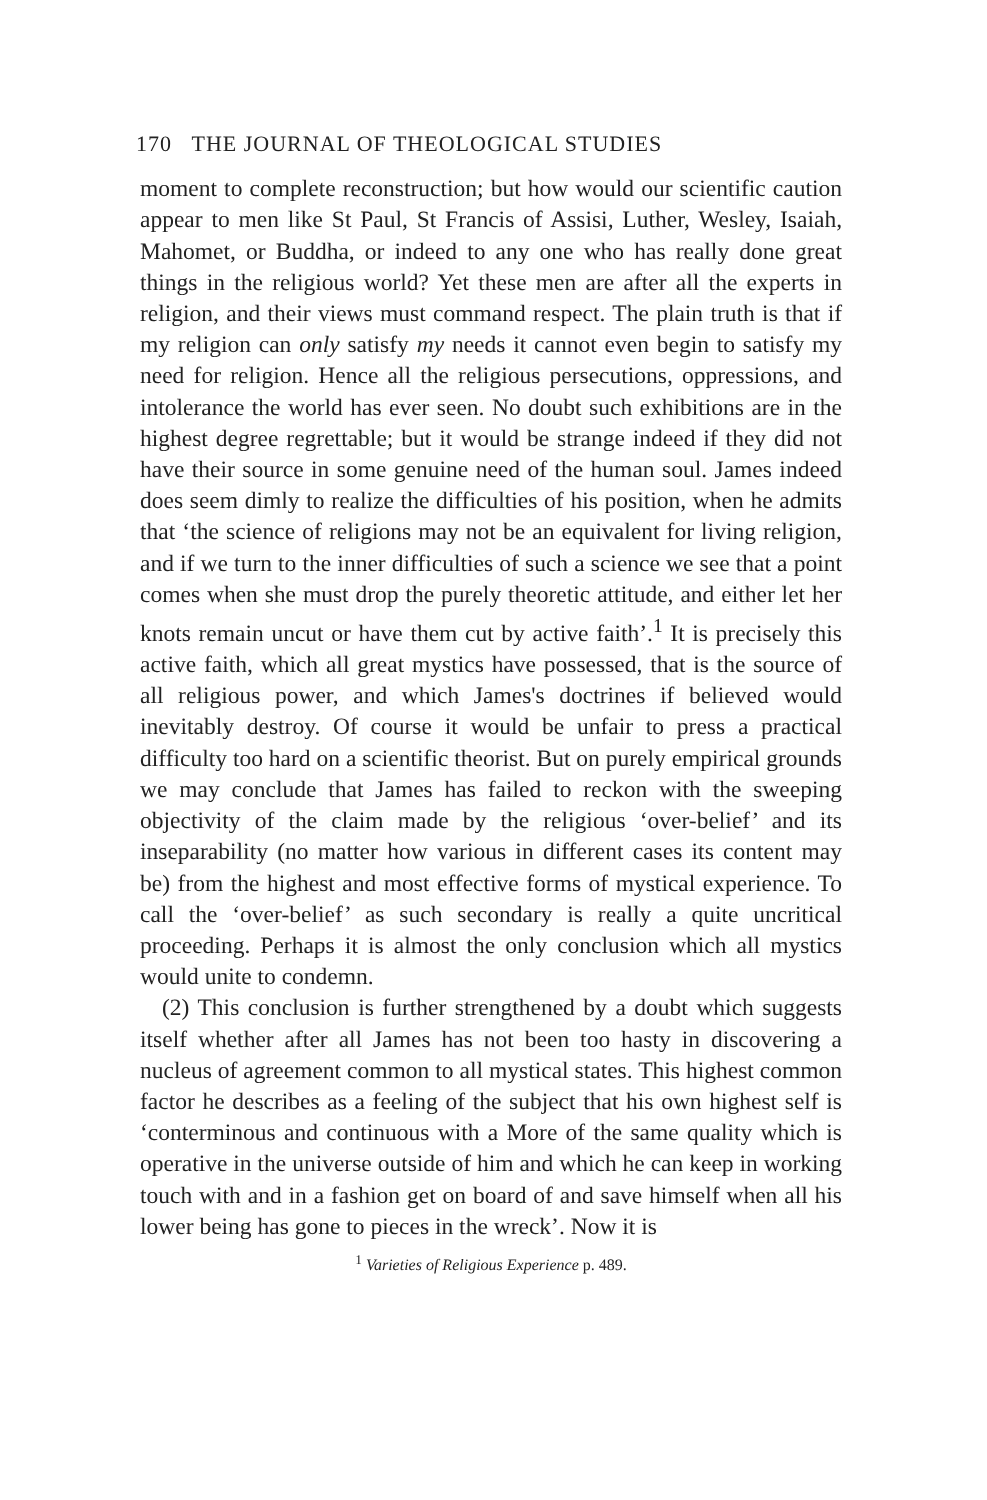170 THE JOURNAL OF THEOLOGICAL STUDIES
moment to complete reconstruction; but how would our scientific caution appear to men like St Paul, St Francis of Assisi, Luther, Wesley, Isaiah, Mahomet, or Buddha, or indeed to any one who has really done great things in the religious world? Yet these men are after all the experts in religion, and their views must command respect. The plain truth is that if my religion can only satisfy my needs it cannot even begin to satisfy my need for religion. Hence all the religious persecutions, oppressions, and intolerance the world has ever seen. No doubt such exhibitions are in the highest degree regrettable; but it would be strange indeed if they did not have their source in some genuine need of the human soul. James indeed does seem dimly to realize the difficulties of his position, when he admits that ‘the science of religions may not be an equivalent for living religion, and if we turn to the inner difficulties of such a science we see that a point comes when she must drop the purely theoretic attitude, and either let her knots remain uncut or have them cut by active faith’.<sup>1</sup> It is precisely this active faith, which all great mystics have possessed, that is the source of all religious power, and which James's doctrines if believed would inevitably destroy. Of course it would be unfair to press a practical difficulty too hard on a scientific theorist. But on purely empirical grounds we may conclude that James has failed to reckon with the sweeping objectivity of the claim made by the religious ‘over-belief’ and its inseparability (no matter how various in different cases its content may be) from the highest and most effective forms of mystical experience. To call the ‘over-belief’ as such secondary is really a quite uncritical proceeding. Perhaps it is almost the only conclusion which all mystics would unite to condemn.
(2) This conclusion is further strengthened by a doubt which suggests itself whether after all James has not been too hasty in discovering a nucleus of agreement common to all mystical states. This highest common factor he describes as a feeling of the subject that his own highest self is ‘conterminous and continuous with a More of the same quality which is operative in the universe outside of him and which he can keep in working touch with and in a fashion get on board of and save himself when all his lower being has gone to pieces in the wreck’. Now it is
<sup>1</sup> Varieties of Religious Experience p. 489.